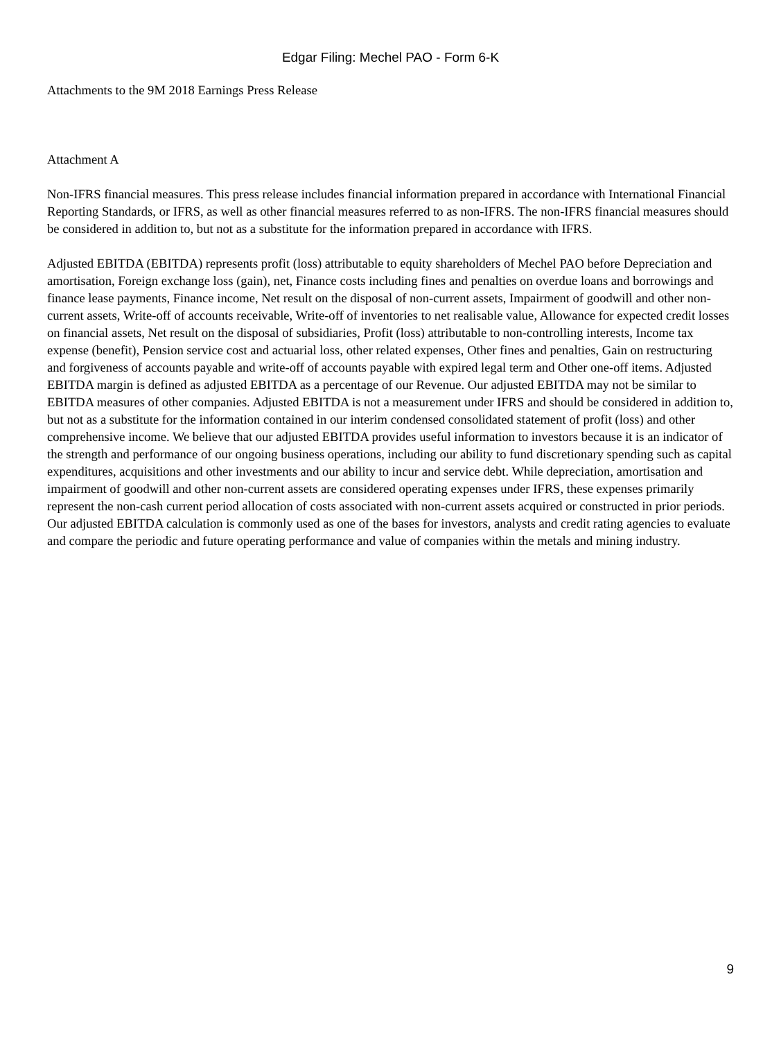Edgar Filing: Mechel PAO - Form 6-K
Attachments to the 9M 2018 Earnings Press Release
Attachment A
Non-IFRS financial measures. This press release includes financial information prepared in accordance with International Financial Reporting Standards, or IFRS, as well as other financial measures referred to as non-IFRS. The non-IFRS financial measures should be considered in addition to, but not as a substitute for the information prepared in accordance with IFRS.
Adjusted EBITDA (EBITDA) represents profit (loss) attributable to equity shareholders of Mechel PAO before Depreciation and amortisation, Foreign exchange loss (gain), net, Finance costs including fines and penalties on overdue loans and borrowings and finance lease payments, Finance income, Net result on the disposal of non-current assets, Impairment of goodwill and other non-current assets, Write-off of accounts receivable, Write-off of inventories to net realisable value, Allowance for expected credit losses on financial assets, Net result on the disposal of subsidiaries, Profit (loss) attributable to non-controlling interests, Income tax expense (benefit), Pension service cost and actuarial loss, other related expenses, Other fines and penalties, Gain on restructuring and forgiveness of accounts payable and write-off of accounts payable with expired legal term and Other one-off items. Adjusted EBITDA margin is defined as adjusted EBITDA as a percentage of our Revenue. Our adjusted EBITDA may not be similar to EBITDA measures of other companies. Adjusted EBITDA is not a measurement under IFRS and should be considered in addition to, but not as a substitute for the information contained in our interim condensed consolidated statement of profit (loss) and other comprehensive income. We believe that our adjusted EBITDA provides useful information to investors because it is an indicator of the strength and performance of our ongoing business operations, including our ability to fund discretionary spending such as capital expenditures, acquisitions and other investments and our ability to incur and service debt. While depreciation, amortisation and impairment of goodwill and other non-current assets are considered operating expenses under IFRS, these expenses primarily represent the non-cash current period allocation of costs associated with non-current assets acquired or constructed in prior periods. Our adjusted EBITDA calculation is commonly used as one of the bases for investors, analysts and credit rating agencies to evaluate and compare the periodic and future operating performance and value of companies within the metals and mining industry.
9